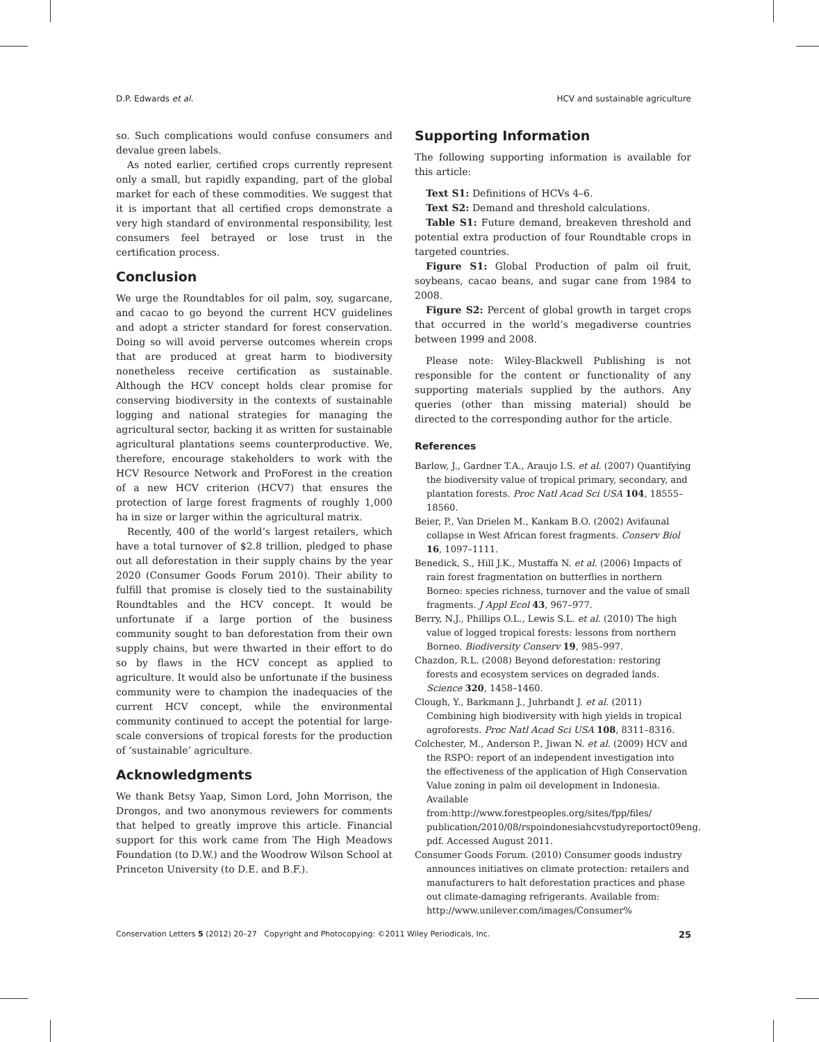D.P. Edwards et al. HCV and sustainable agriculture
so. Such complications would confuse consumers and devalue green labels.
As noted earlier, certified crops currently represent only a small, but rapidly expanding, part of the global market for each of these commodities. We suggest that it is important that all certified crops demonstrate a very high standard of environmental responsibility, lest consumers feel betrayed or lose trust in the certification process.
Conclusion
We urge the Roundtables for oil palm, soy, sugarcane, and cacao to go beyond the current HCV guidelines and adopt a stricter standard for forest conservation. Doing so will avoid perverse outcomes wherein crops that are produced at great harm to biodiversity nonetheless receive certification as sustainable. Although the HCV concept holds clear promise for conserving biodiversity in the contexts of sustainable logging and national strategies for managing the agricultural sector, backing it as written for sustainable agricultural plantations seems counterproductive. We, therefore, encourage stakeholders to work with the HCV Resource Network and ProForest in the creation of a new HCV criterion (HCV7) that ensures the protection of large forest fragments of roughly 1,000 ha in size or larger within the agricultural matrix.
Recently, 400 of the world’s largest retailers, which have a total turnover of $2.8 trillion, pledged to phase out all deforestation in their supply chains by the year 2020 (Consumer Goods Forum 2010). Their ability to fulfill that promise is closely tied to the sustainability Roundtables and the HCV concept. It would be unfortunate if a large portion of the business community sought to ban deforestation from their own supply chains, but were thwarted in their effort to do so by flaws in the HCV concept as applied to agriculture. It would also be unfortunate if the business community were to champion the inadequacies of the current HCV concept, while the environmental community continued to accept the potential for large-scale conversions of tropical forests for the production of ‘sustainable’ agriculture.
Acknowledgments
We thank Betsy Yaap, Simon Lord, John Morrison, the Drongos, and two anonymous reviewers for comments that helped to greatly improve this article. Financial support for this work came from The High Meadows Foundation (to D.W.) and the Woodrow Wilson School at Princeton University (to D.E. and B.F.).
Supporting Information
The following supporting information is available for this article:
Text S1: Definitions of HCVs 4–6.
Text S2: Demand and threshold calculations.
Table S1: Future demand, breakeven threshold and potential extra production of four Roundtable crops in targeted countries.
Figure S1: Global Production of palm oil fruit, soybeans, cacao beans, and sugar cane from 1984 to 2008.
Figure S2: Percent of global growth in target crops that occurred in the world’s megadiverse countries between 1999 and 2008.
Please note: Wiley-Blackwell Publishing is not responsible for the content or functionality of any supporting materials supplied by the authors. Any queries (other than missing material) should be directed to the corresponding author for the article.
References
Barlow, J., Gardner T.A., Araujo I.S. et al. (2007) Quantifying the biodiversity value of tropical primary, secondary, and plantation forests. Proc Natl Acad Sci USA 104, 18555–18560.
Beier, P., Van Drielen M., Kankam B.O. (2002) Avifaunal collapse in West African forest fragments. Conserv Biol 16, 1097–1111.
Benedick, S., Hill J.K., Mustaffa N. et al. (2006) Impacts of rain forest fragmentation on butterflies in northern Borneo: species richness, turnover and the value of small fragments. J Appl Ecol 43, 967–977.
Berry, N.J., Phillips O.L., Lewis S.L. et al. (2010) The high value of logged tropical forests: lessons from northern Borneo. Biodiversity Conserv 19, 985–997.
Chazdon, R.L. (2008) Beyond deforestation: restoring forests and ecosystem services on degraded lands. Science 320, 1458–1460.
Clough, Y., Barkmann J., Juhrbandt J. et al. (2011) Combining high biodiversity with high yields in tropical agroforests. Proc Natl Acad Sci USA 108, 8311–8316.
Colchester, M., Anderson P., Jiwan N. et al. (2009) HCV and the RSPO: report of an independent investigation into the effectiveness of the application of High Conservation Value zoning in palm oil development in Indonesia. Available from:http://www.forestpeoples.org/sites/fpp/files/ publication/2010/08/rspoindonesiahcvstudyreportoct09eng. pdf. Accessed August 2011.
Consumer Goods Forum. (2010) Consumer goods industry announces initiatives on climate protection: retailers and manufacturers to halt deforestation practices and phase out climate-damaging refrigerants. Available from: http://www.unilever.com/images/Consumer%
Conservation Letters 5 (2012) 20–27 Copyright and Photocopying: ©2011 Wiley Periodicals, Inc. 25